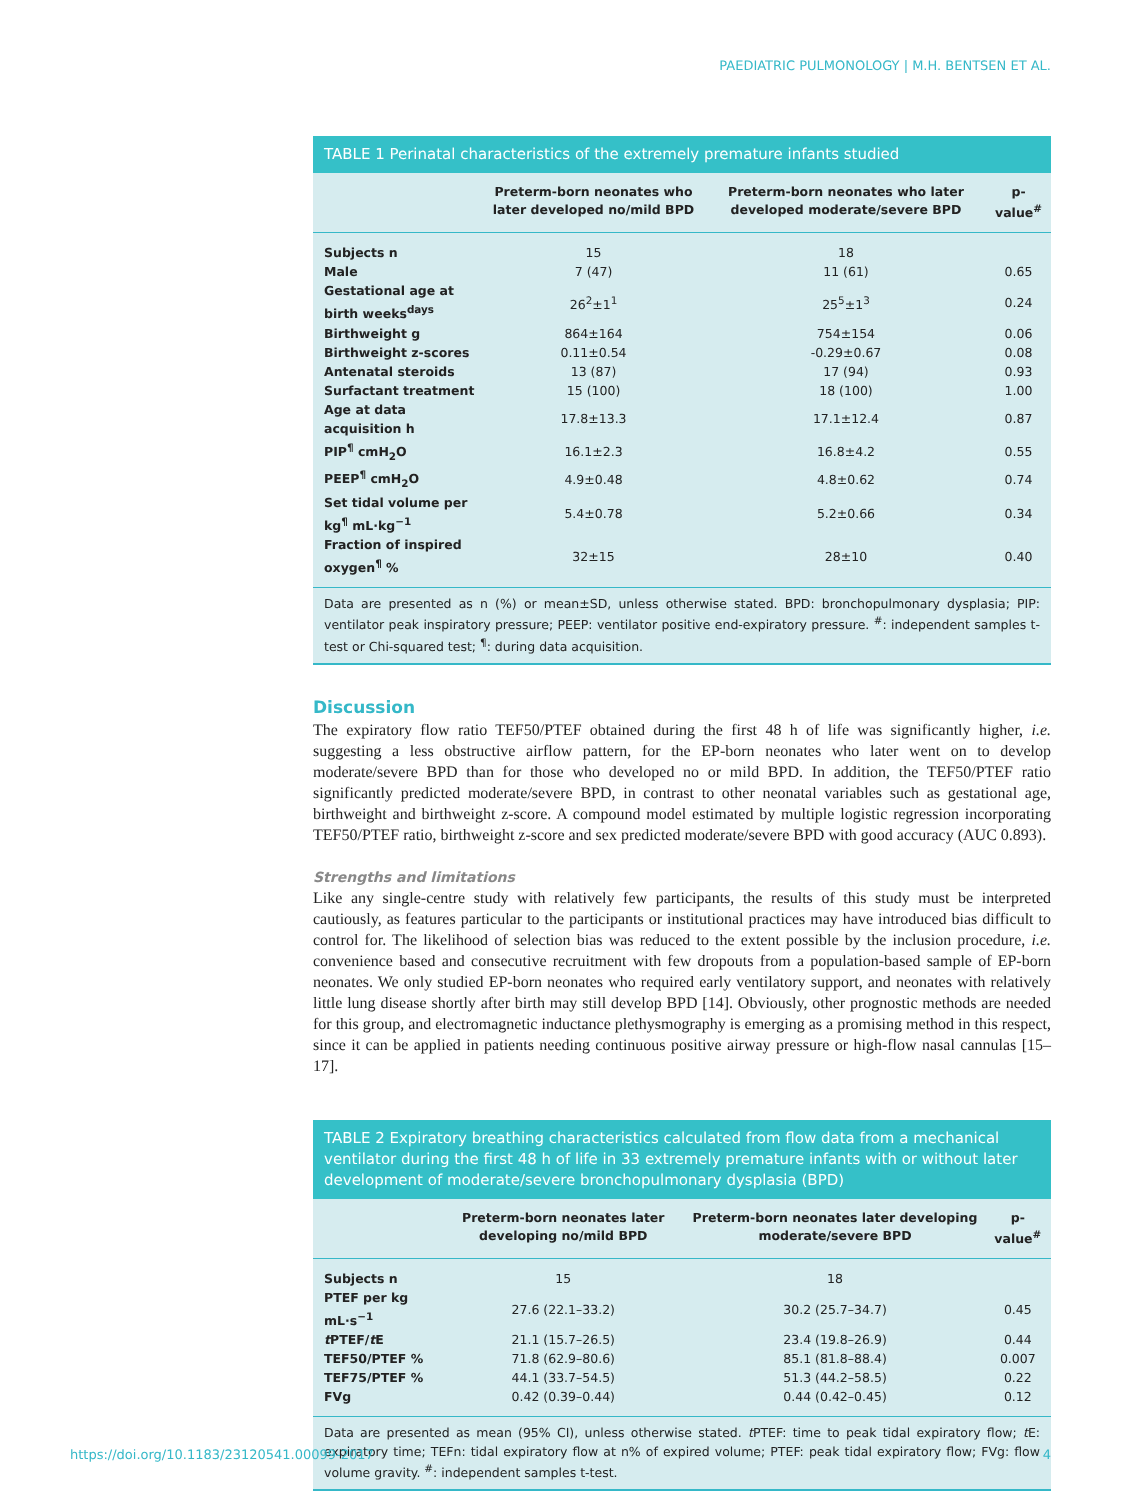PAEDIATRIC PULMONOLOGY | M.H. BENTSEN ET AL.
TABLE 1 Perinatal characteristics of the extremely premature infants studied
| | Preterm-born neonates who later developed no/mild BPD | Preterm-born neonates who later developed moderate/severe BPD | p-value<sup>#</sup> |
| --- | --- | --- | --- |
| Subjects n | 15 | 18 | |
| Male | 7 (47) | 11 (61) | 0.65 |
| Gestational age at birth weeks<sup>days</sup> | 26<sup>2</sup>±1<sup>1</sup> | 25<sup>5</sup>±1<sup>3</sup> | 0.24 |
| Birthweight g | 864±164 | 754±154 | 0.06 |
| Birthweight z-scores | 0.11±0.54 | -0.29±0.67 | 0.08 |
| Antenatal steroids | 13 (87) | 17 (94) | 0.93 |
| Surfactant treatment | 15 (100) | 18 (100) | 1.00 |
| Age at data acquisition h | 17.8±13.3 | 17.1±12.4 | 0.87 |
| PIP<sup>¶</sup> cmH<sub>2</sub>O | 16.1±2.3 | 16.8±4.2 | 0.55 |
| PEEP<sup>¶</sup> cmH<sub>2</sub>O | 4.9±0.48 | 4.8±0.62 | 0.74 |
| Set tidal volume per kg<sup>¶</sup> mL·kg<sup>−1</sup> | 5.4±0.78 | 5.2±0.66 | 0.34 |
| Fraction of inspired oxygen<sup>¶</sup> % | 32±15 | 28±10 | 0.40 |
Data are presented as n (%) or mean±SD, unless otherwise stated. BPD: bronchopulmonary dysplasia; PIP: ventilator peak inspiratory pressure; PEEP: ventilator positive end-expiratory pressure. <sup>#</sup>: independent samples t-test or Chi-squared test; <sup>¶</sup>: during data acquisition.
Discussion
The expiratory flow ratio TEF50/PTEF obtained during the first 48 h of life was significantly higher, i.e. suggesting a less obstructive airflow pattern, for the EP-born neonates who later went on to develop moderate/severe BPD than for those who developed no or mild BPD. In addition, the TEF50/PTEF ratio significantly predicted moderate/severe BPD, in contrast to other neonatal variables such as gestational age, birthweight and birthweight z-score. A compound model estimated by multiple logistic regression incorporating TEF50/PTEF ratio, birthweight z-score and sex predicted moderate/severe BPD with good accuracy (AUC 0.893).
Strengths and limitations
Like any single-centre study with relatively few participants, the results of this study must be interpreted cautiously, as features particular to the participants or institutional practices may have introduced bias difficult to control for. The likelihood of selection bias was reduced to the extent possible by the inclusion procedure, i.e. convenience based and consecutive recruitment with few dropouts from a population-based sample of EP-born neonates. We only studied EP-born neonates who required early ventilatory support, and neonates with relatively little lung disease shortly after birth may still develop BPD [14]. Obviously, other prognostic methods are needed for this group, and electromagnetic inductance plethysmography is emerging as a promising method in this respect, since it can be applied in patients needing continuous positive airway pressure or high-flow nasal cannulas [15–17].
TABLE 2 Expiratory breathing characteristics calculated from flow data from a mechanical ventilator during the first 48 h of life in 33 extremely premature infants with or without later development of moderate/severe bronchopulmonary dysplasia (BPD)
| | Preterm-born neonates later developing no/mild BPD | Preterm-born neonates later developing moderate/severe BPD | p-value<sup>#</sup> |
| --- | --- | --- | --- |
| Subjects n | 15 | 18 | |
| PTEF per kg mL·s<sup>−1</sup> | 27.6 (22.1–33.2) | 30.2 (25.7–34.7) | 0.45 |
| t PTEF/ t E | 21.1 (15.7–26.5) | 23.4 (19.8–26.9) | 0.44 |
| TEF50/PTEF % | 71.8 (62.9–80.6) | 85.1 (81.8–88.4) | 0.007 |
| TEF75/PTEF % | 44.1 (33.7–54.5) | 51.3 (44.2–58.5) | 0.22 |
| FVg | 0.42 (0.39–0.44) | 0.44 (0.42–0.45) | 0.12 |
Data are presented as mean (95% CI), unless otherwise stated. t PTEF: time to peak tidal expiratory flow; t E: expiratory time; TEFn: tidal expiratory flow at n% of expired volume; PTEF: peak tidal expiratory flow; FVg: flow volume gravity. <sup>#</sup>: independent samples t-test.
https://doi.org/10.1183/23120541.00099-2017 4